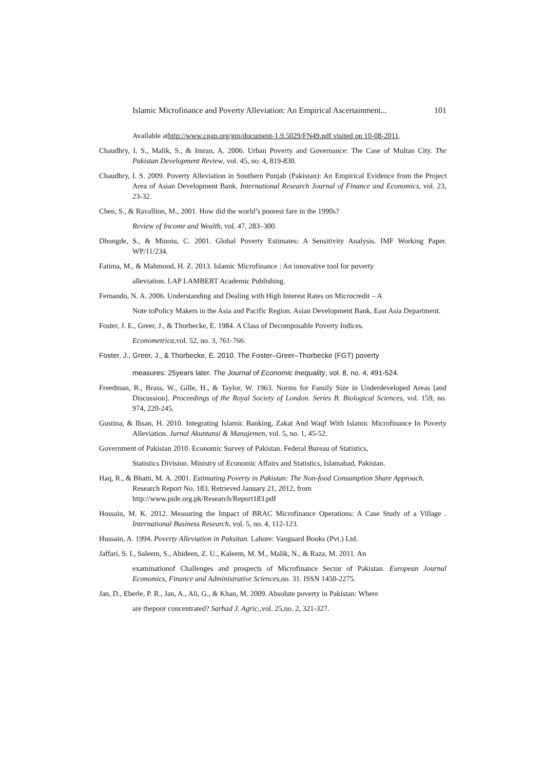Islamic Microfinance and Poverty Alleviation: An Empirical Ascertainment... 101
Available athttp://www.cgap.org/gm/document-1.9.5029/FN49.pdf visited on 10-08-2011.
Chaudhry, I. S., Malik, S., & Imran, A. 2006. Urban Poverty and Governance: The Case of Multan City. The Pakistan Development Review, vol. 45, no. 4, 819-830.
Chaudhry, I. S. 2009. Poverty Alleviation in Southern Punjab (Pakistan): An Empirical Evidence from the Project Area of Asian Development Bank. International Research Journal of Finance and Economics, vol. 23, 23-32.
Chen, S., & Ravallion, M., 2001. How did the world’s poorest fare in the 1990s?
Review of Income and Wealth, vol. 47, 283–300.
Dhongde, S., & Minoiu, C. 2001. Global Poverty Estimates: A Sensitivity Analysis. IMF Working Paper. WP/11/234.
Fatima, M., & Mahmood, H. Z. 2013. Islamic Microfinance : An innovative tool for poverty
alleviation. LAP LAMBERT Academic Publishing.
Fernando, N. A. 2006. Understanding and Dealing with High Interest Rates on Microcredit – A
Note toPolicy Makers in the Asia and Pacific Region. Asian Development Bank, East Asia Department.
Foster, J. E., Greer, J., & Thorbecke, E. 1984. A Class of Decomposable Poverty Indices.
Econometrica,vol. 52, no. 3, 761-766.
Foster, J., Greer, J., & Thorbecke, E. 2010. The Foster–Greer–Thorbecke (FGT) poverty
measures: 25years later. The Journal of Economic Inequality, vol. 8, no. 4, 491-524.
Freedman, R., Brass, W., Gille, H., & Taylor, W. 1963. Norms for Family Size in Underdeveloped Areas [and Discussion]. Proceedings of the Royal Society of London. Series B. Biological Sciences, vol. 159, no. 974, 220-245.
Gustina, & Ihsan, H. 2010. Integrating Islamic Banking, Zakat And Waqf With Islamic Microfinance In Poverty Alleviation. Jurnal Akuntansi & Manajemen, vol. 5, no. 1, 45-52.
Government of Pakistan 2010. Economic Survey of Pakistan. Federal Bureau of Statistics,
Statistics Division. Ministry of Economic Affairs and Statistics, Islamabad, Pakistan.
Haq, R., & Bhatti, M. A. 2001. Estimating Poverty in Pakistan: The Non-food Consumption Share Approach. Research Report No. 183. Retrieved January 21, 2012, from http://www.pide.org.pk/Research/Report183.pdf
Hossain, M. K. 2012. Measuring the Impact of BRAC Microfinance Operations: A Case Study of a Village . International Business Research, vol. 5, no. 4, 112-123.
Hussain, A. 1994. Poverty Alleviation in Paksitan. Lahore: Vanguard Books (Pvt.) Ltd.
Jaffari, S. I., Saleem, S., Abideen, Z. U., Kaleem, M. M., Malik, N., & Raza, M. 2011. An
examinationof Challenges and prospects of Microfinance Sector of Pakistan. European Journal Economics, Finance and Administrative Sciences,no. 31. ISSN 1450-2275.
Jan, D., Eberle, P. R., Jan, A., Ali, G., & Khan, M. 2009. Absolute poverty in Pakistan: Where
are thepoor concentrated? Sarhad J. Agric.,vol. 25,no. 2, 321-327.